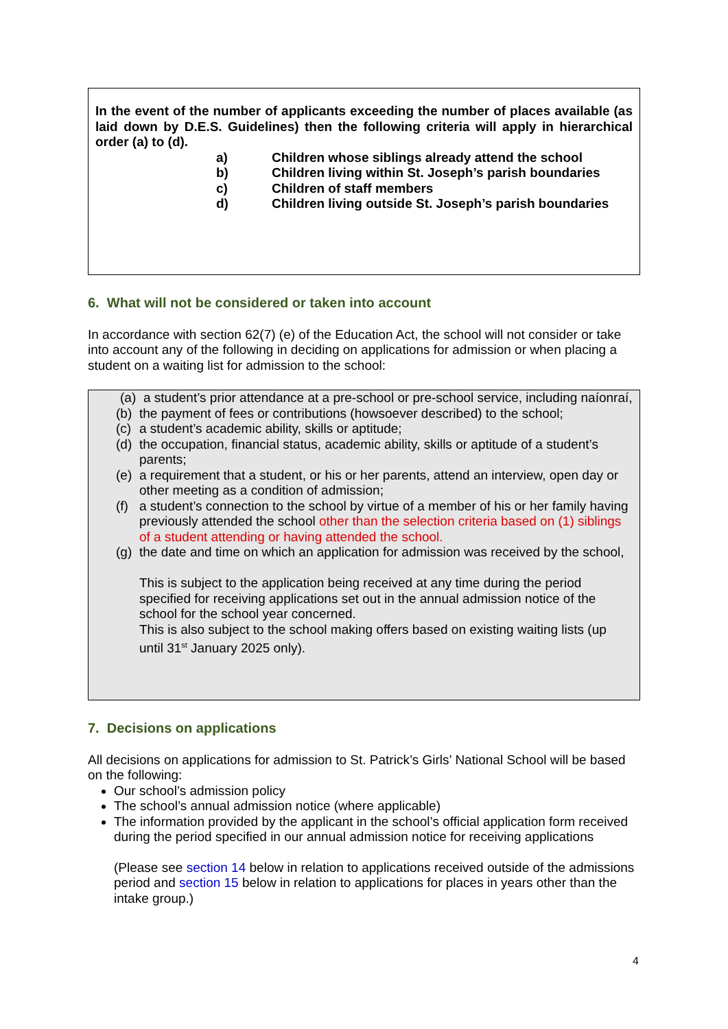In the event of the number of applicants exceeding the number of places available (as laid down by D.E.S. Guidelines) then the following criteria will apply in hierarchical order (a) to (d).
a) Children whose siblings already attend the school
b) Children living within St. Joseph’s parish boundaries
c) Children of staff members
d) Children living outside St. Joseph’s parish boundaries
6. What will not be considered or taken into account
In accordance with section 62(7) (e) of the Education Act, the school will not consider or take into account any of the following in deciding on applications for admission or when placing a student on a waiting list for admission to the school:
(a) a student’s prior attendance at a pre-school or pre-school service, including naíonraí,
(b) the payment of fees or contributions (howsoever described) to the school;
(c) a student’s academic ability, skills or aptitude;
(d) the occupation, financial status, academic ability, skills or aptitude of a student’s parents;
(e) a requirement that a student, or his or her parents, attend an interview, open day or other meeting as a condition of admission;
(f) a student’s connection to the school by virtue of a member of his or her family having previously attended the school other than the selection criteria based on (1) siblings of a student attending or having attended the school.
(g) the date and time on which an application for admission was received by the school,
This is subject to the application being received at any time during the period specified for receiving applications set out in the annual admission notice of the school for the school year concerned.
This is also subject to the school making offers based on existing waiting lists (up until 31<sup>st</sup> January 2025 only).
7. Decisions on applications
All decisions on applications for admission to St. Patrick’s Girls’ National School will be based on the following:
Our school’s admission policy
The school’s annual admission notice (where applicable)
The information provided by the applicant in the school’s official application form received during the period specified in our annual admission notice for receiving applications
(Please see section 14 below in relation to applications received outside of the admissions period and section 15 below in relation to applications for places in years other than the intake group.)
4